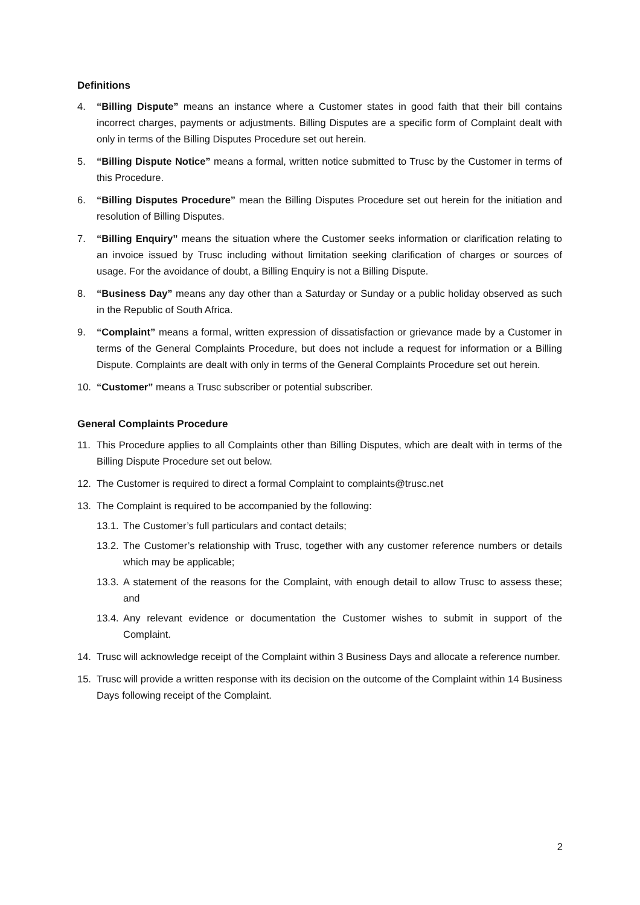Definitions
4. “Billing Dispute” means an instance where a Customer states in good faith that their bill contains incorrect charges, payments or adjustments. Billing Disputes are a specific form of Complaint dealt with only in terms of the Billing Disputes Procedure set out herein.
5. “Billing Dispute Notice” means a formal, written notice submitted to Trusc by the Customer in terms of this Procedure.
6. “Billing Disputes Procedure” mean the Billing Disputes Procedure set out herein for the initiation and resolution of Billing Disputes.
7. “Billing Enquiry” means the situation where the Customer seeks information or clarification relating to an invoice issued by Trusc including without limitation seeking clarification of charges or sources of usage. For the avoidance of doubt, a Billing Enquiry is not a Billing Dispute.
8. “Business Day” means any day other than a Saturday or Sunday or a public holiday observed as such in the Republic of South Africa.
9. “Complaint” means a formal, written expression of dissatisfaction or grievance made by a Customer in terms of the General Complaints Procedure, but does not include a request for information or a Billing Dispute. Complaints are dealt with only in terms of the General Complaints Procedure set out herein.
10. “Customer” means a Trusc subscriber or potential subscriber.
General Complaints Procedure
11. This Procedure applies to all Complaints other than Billing Disputes, which are dealt with in terms of the Billing Dispute Procedure set out below.
12. The Customer is required to direct a formal Complaint to complaints@trusc.net
13. The Complaint is required to be accompanied by the following:
13.1. The Customer’s full particulars and contact details;
13.2. The Customer’s relationship with Trusc, together with any customer reference numbers or details which may be applicable;
13.3. A statement of the reasons for the Complaint, with enough detail to allow Trusc to assess these; and
13.4. Any relevant evidence or documentation the Customer wishes to submit in support of the Complaint.
14. Trusc will acknowledge receipt of the Complaint within 3 Business Days and allocate a reference number.
15. Trusc will provide a written response with its decision on the outcome of the Complaint within 14 Business Days following receipt of the Complaint.
2